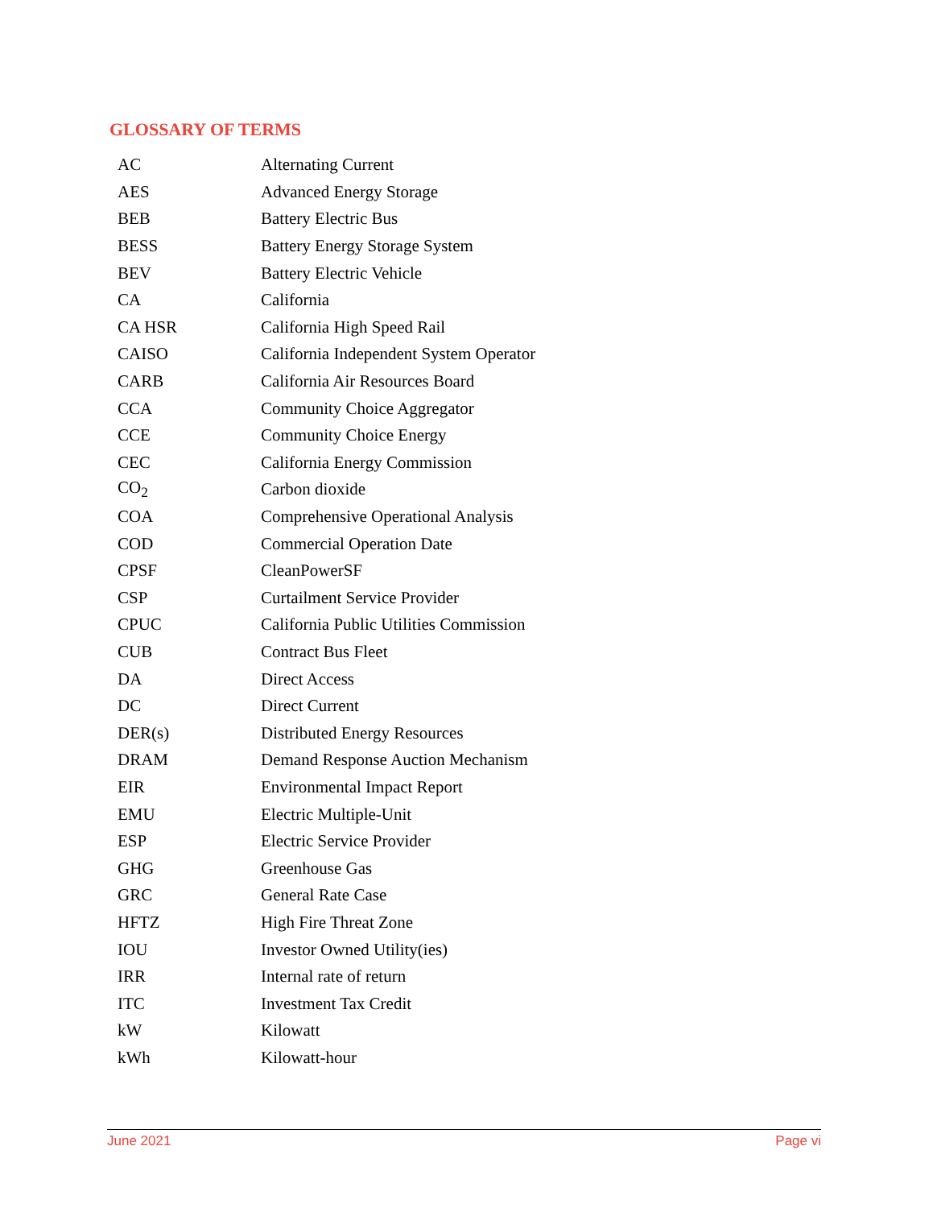GLOSSARY OF TERMS
| AC | Alternating Current |
| AES | Advanced Energy Storage |
| BEB | Battery Electric Bus |
| BESS | Battery Energy Storage System |
| BEV | Battery Electric Vehicle |
| CA | California |
| CA HSR | California High Speed Rail |
| CAISO | California Independent System Operator |
| CARB | California Air Resources Board |
| CCA | Community Choice Aggregator |
| CCE | Community Choice Energy |
| CEC | California Energy Commission |
| CO<sub>2</sub> | Carbon dioxide |
| COA | Comprehensive Operational Analysis |
| COD | Commercial Operation Date |
| CPSF | CleanPowerSF |
| CSP | Curtailment Service Provider |
| CPUC | California Public Utilities Commission |
| CUB | Contract Bus Fleet |
| DA | Direct Access |
| DC | Direct Current |
| DER(s) | Distributed Energy Resources |
| DRAM | Demand Response Auction Mechanism |
| EIR | Environmental Impact Report |
| EMU | Electric Multiple-Unit |
| ESP | Electric Service Provider |
| GHG | Greenhouse Gas |
| GRC | General Rate Case |
| HFTZ | High Fire Threat Zone |
| IOU | Investor Owned Utility(ies) |
| IRR | Internal rate of return |
| ITC | Investment Tax Credit |
| kW | Kilowatt |
| kWh | Kilowatt-hour |
June 2021 Page vi